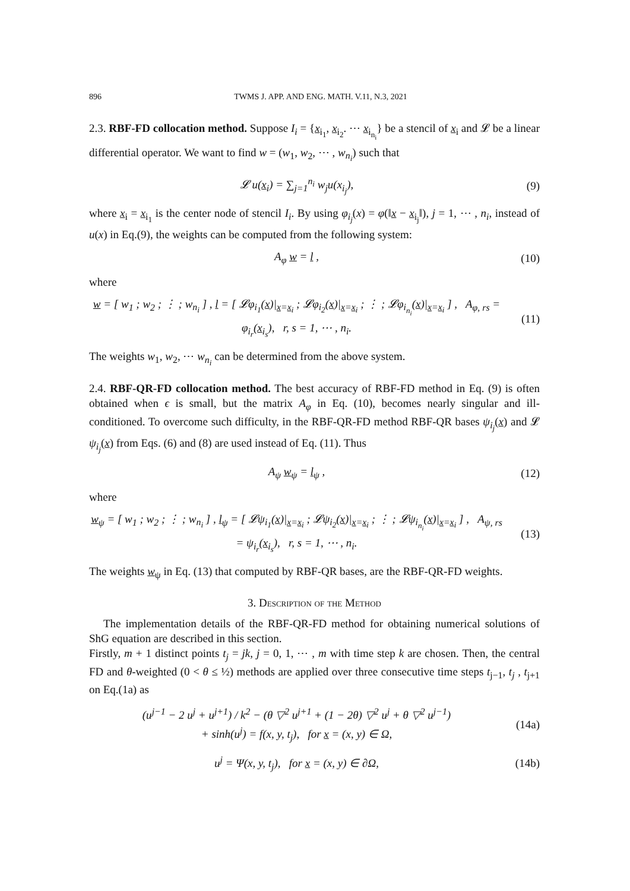896 TWMS J. APP. AND ENG. MATH. V.11, N.3, 2021
2.3. RBF-FD collocation method. Suppose I<sub>i</sub> = {x<sub>i<sub>1</sub></sub>, x<sub>i<sub>2</sub></sub>. ⋯ x<sub>i<sub>n<sub>i</sub></sub></sub>} be a stencil of x<sub>i</sub> and 𝓛 be a linear differential operator. We want to find w = (w<sub>1</sub>, w<sub>2</sub>, ⋯ , w<sub>n<sub>i</sub></sub>) such that
𝓛 u(x<sub>i</sub>) = ∑<sub>j=1</sub><sup>n<sub>i</sub></sup> w<sub>j</sub>u(x<sub>i<sub>j</sub></sub>), (9)
where x<sub>i</sub> = x<sub>i<sub>1</sub></sub> is the center node of stencil I<sub>i</sub>. By using φ<sub>i<sub>j</sub></sub>(x) = φ(‖x − x<sub>i<sub>j</sub></sub>‖), j = 1, ⋯ , n<sub>i</sub>, instead of u(x) in Eq.(9), the weights can be computed from the following system:
A<sub>φ</sub> w = l , (10)
where
w = [ w<sub>1</sub> ; w<sub>2</sub> ; ⋮ ; w<sub>n<sub>i</sub></sub> ] , l = [ 𝓛φ<sub>i<sub>1</sub></sub>(x)|<sub>x=x<sub>i</sub></sub> ; 𝓛φ<sub>i<sub>2</sub></sub>(x)|<sub>x=x<sub>i</sub></sub> ; ⋮ ; 𝓛φ<sub>i<sub>n<sub>i</sub></sub></sub>(x)|<sub>x=x<sub>i</sub></sub> ] , A<sub>φ, rs</sub> = φ<sub>i<sub>r</sub></sub>(x<sub>i<sub>s</sub></sub>), r, s = 1, ⋯ , n<sub>i</sub>.
(11)
The weights w<sub>1</sub>, w<sub>2</sub>, ⋯ w<sub>n<sub>i</sub></sub> can be determined from the above system.
2.4. RBF-QR-FD collocation method. The best accuracy of RBF-FD method in Eq. (9) is often obtained when ϵ is small, but the matrix A<sub>φ</sub> in Eq. (10), becomes nearly singular and ill-conditioned. To overcome such difficulty, in the RBF-QR-FD method RBF-QR bases ψ<sub>i<sub>j</sub></sub>(x) and 𝓛 ψ<sub>i<sub>j</sub></sub>(x) from Eqs. (6) and (8) are used instead of Eq. (11). Thus
A<sub>ψ</sub> w<sub>ψ</sub> = l<sub>ψ</sub> , (12)
where
w<sub>ψ</sub> = [ w<sub>1</sub> ; w<sub>2</sub> ; ⋮ ; w<sub>n<sub>i</sub></sub> ] , l<sub>ψ</sub> = [ 𝓛ψ<sub>i<sub>1</sub></sub>(x)|<sub>x=x<sub>i</sub></sub> ; 𝓛ψ<sub>i<sub>2</sub></sub>(x)|<sub>x=x<sub>i</sub></sub> ; ⋮ ; 𝓛ψ<sub>i<sub>n<sub>i</sub></sub></sub>(x)|<sub>x=x<sub>i</sub></sub> ] , A<sub>ψ, rs</sub> = ψ<sub>i<sub>r</sub></sub>(x<sub>i<sub>s</sub></sub>), r, s = 1, ⋯ , n<sub>i</sub>.
(13)
The weights w<sub>ψ</sub> in Eq. (13) that computed by RBF-QR bases, are the RBF-QR-FD weights.
3. Description of the Method
The implementation details of the RBF-QR-FD method for obtaining numerical solutions of ShG equation are described in this section.
Firstly, m + 1 distinct points t<sub>j</sub> = jk, j = 0, 1, ⋯ , m with time step k are chosen. Then, the central FD and θ-weighted (0 < θ ≤ ½) methods are applied over three consecutive time steps t<sub>j−1</sub>, t<sub>j</sub> , t<sub>j+1</sub> on Eq.(1a) as
(u<sup>j−1</sup> − 2 u<sup>j</sup> + u<sup>j+1</sup>) / k<sup>2</sup> − (θ ▽<sup>2</sup> u<sup>j+1</sup> + (1 − 2θ) ▽<sup>2</sup> u<sup>j</sup> + θ ▽<sup>2</sup> u<sup>j−1</sup>)
+ sinh(u<sup>j</sup>) = f(x, y, t<sub>j</sub>), for x = (x, y) ∈ Ω,
(14a)
u<sup>j</sup> = Ψ(x, y, t<sub>j</sub>), for x = (x, y) ∈ ∂Ω,
(14b)